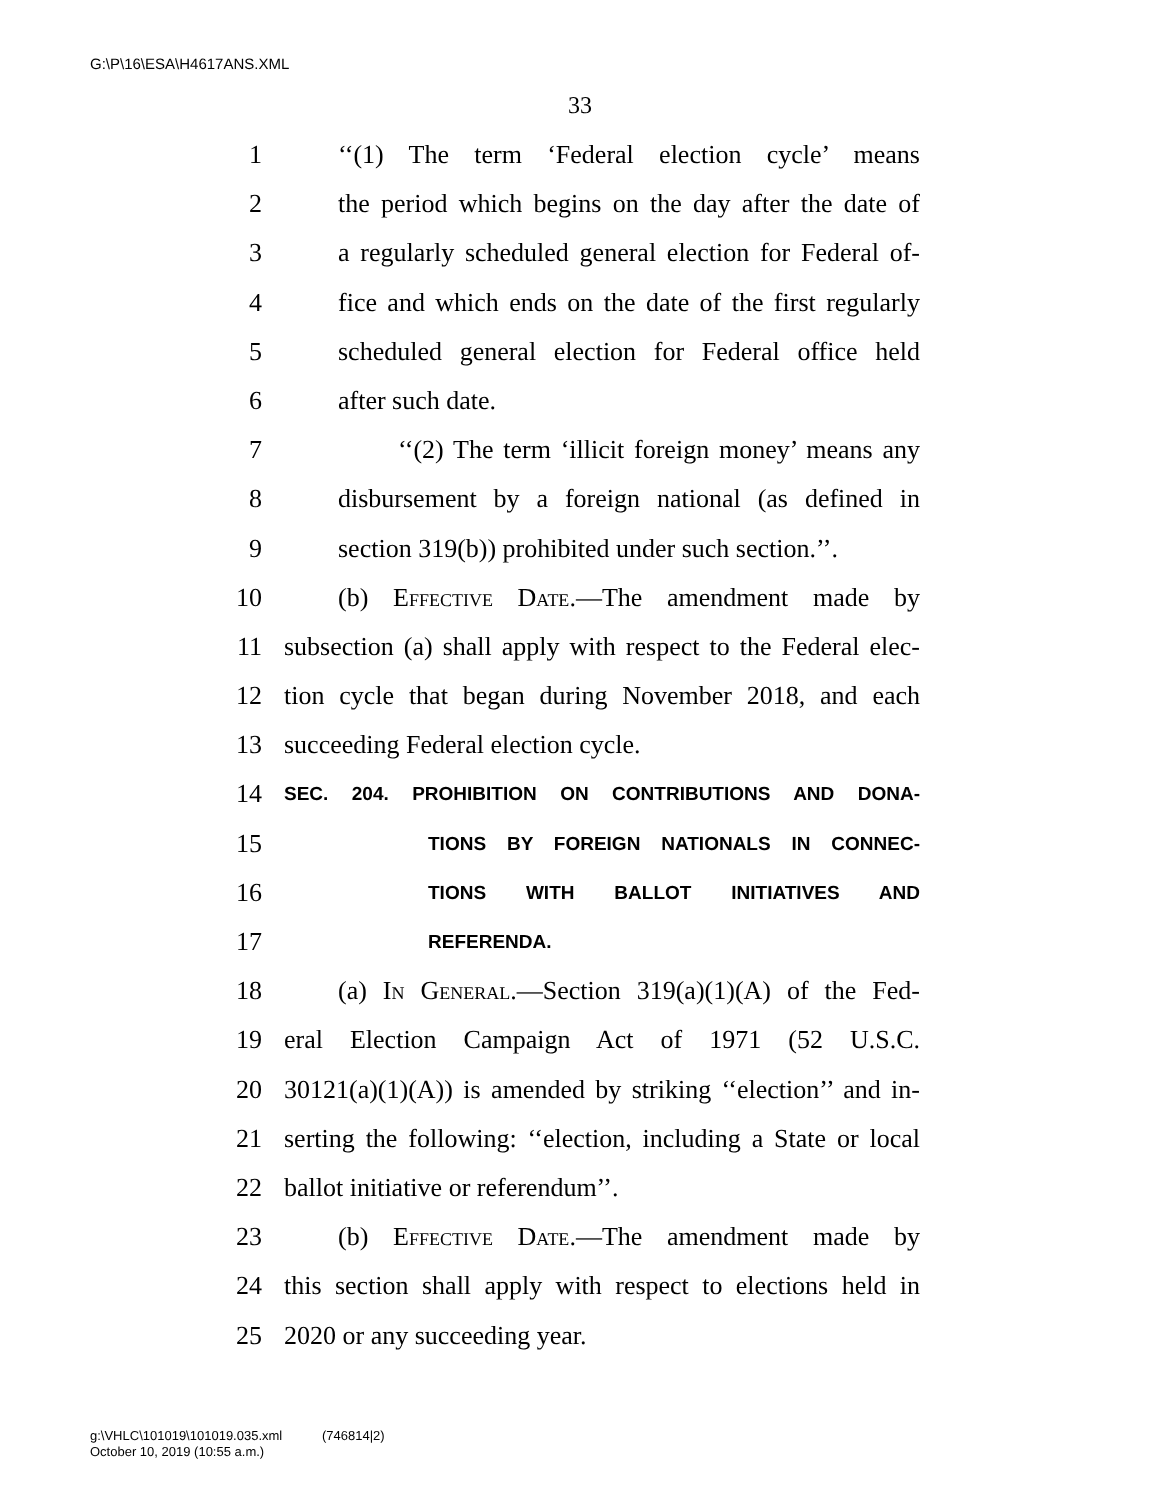G:\P\16\ESA\H4617ANS.XML
33
1 ‘‘(1) The term ‘Federal election cycle’ means
2 the period which begins on the day after the date of
3 a regularly scheduled general election for Federal of-
4 fice and which ends on the date of the first regularly
5 scheduled general election for Federal office held
6 after such date.
7 ‘‘(2) The term ‘illicit foreign money’ means any
8 disbursement by a foreign national (as defined in
9 section 319(b)) prohibited under such section.’’.
10 (b) Effective Date.—The amendment made by
11 subsection (a) shall apply with respect to the Federal elec-
12 tion cycle that began during November 2018, and each
13 succeeding Federal election cycle.
14 SEC. 204. PROHIBITION ON CONTRIBUTIONS AND DONA-
15 TIONS BY FOREIGN NATIONALS IN CONNEC-
16 TIONS WITH BALLOT INITIATIVES AND
17 REFERENDA.
18 (a) In General.—Section 319(a)(1)(A) of the Fed-
19 eral Election Campaign Act of 1971 (52 U.S.C.
20 30121(a)(1)(A)) is amended by striking ‘‘election’’ and in-
21 serting the following: ‘‘election, including a State or local
22 ballot initiative or referendum’’.
23 (b) Effective Date.—The amendment made by
24 this section shall apply with respect to elections held in
25 2020 or any succeeding year.
g:\VHLC\101019\101019.035.xml (746814|2)
October 10, 2019 (10:55 a.m.)